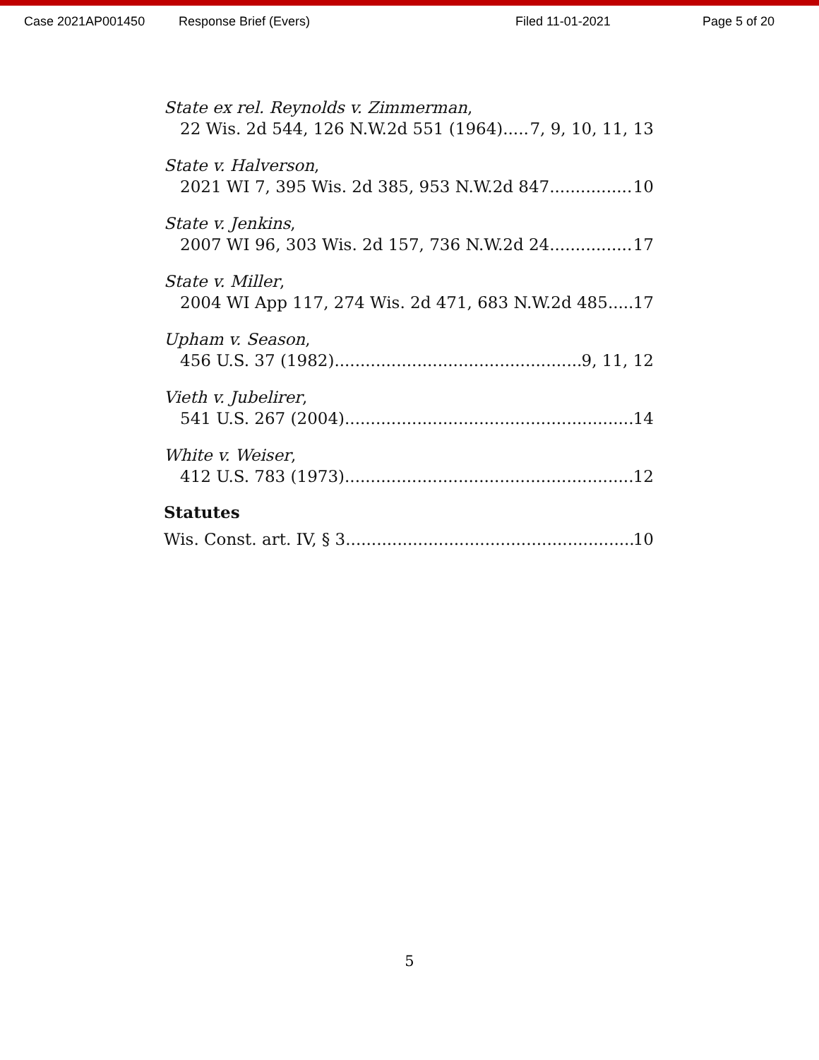Case 2021AP001450 Response Brief (Evers) Filed 11-01-2021 Page 5 of 20
State ex rel. Reynolds v. Zimmerman,
22 Wis. 2d 544, 126 N.W.2d 551 (1964) 7, 9, 10, 11, 13
State v. Halverson,
2021 WI 7, 395 Wis. 2d 385, 953 N.W.2d 847 10
State v. Jenkins,
2007 WI 96, 303 Wis. 2d 157, 736 N.W.2d 24 17
State v. Miller,
2004 WI App 117, 274 Wis. 2d 471, 683 N.W.2d 485 17
Upham v. Season,
456 U.S. 37 (1982) 9, 11, 12
Vieth v. Jubelirer,
541 U.S. 267 (2004) 14
White v. Weiser,
412 U.S. 783 (1973) 12
Statutes
Wis. Const. art. IV, § 3 10
5